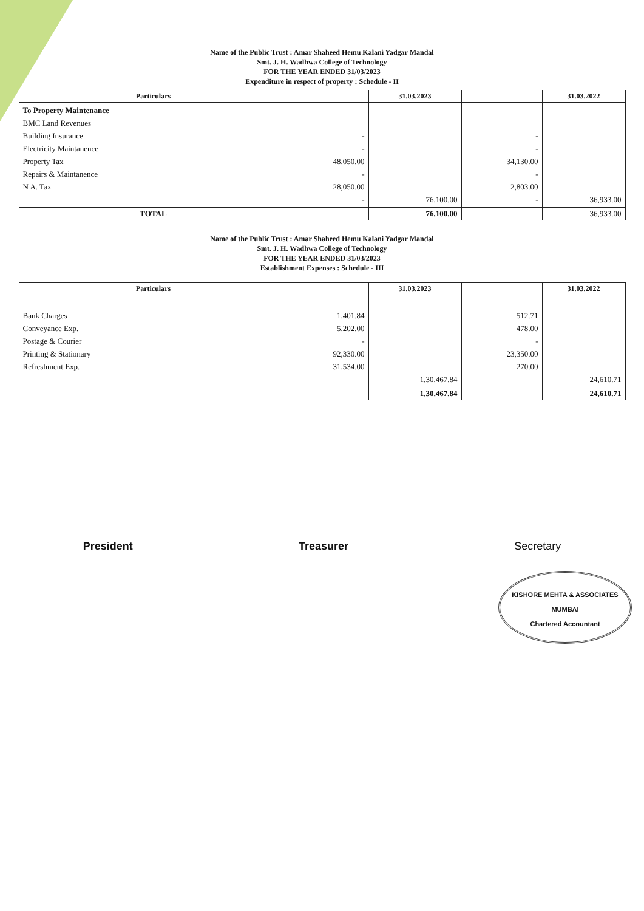Name of the Public Trust : Amar Shaheed Hemu Kalani Yadgar Mandal
Smt. J. H. Wadhwa College of Technology
FOR THE YEAR ENDED 31/03/2023
Expenditure in respect of property : Schedule - II
| Particulars | | 31.03.2023 | | 31.03.2022 |
| --- | --- | --- | --- | --- |
| To Property Maintenance BMC Land Revenues Building Insurance Electricity Maintanence Property Tax Repairs & Maintanence N A. Tax | - - 48,050.00 - 28,050.00 - | 76,100.00 | - - 34,130.00 - 2,803.00 - | 36,933.00 |
| TOTAL | | 76,100.00 | | 36,933.00 |
Name of the Public Trust : Amar Shaheed Hemu Kalani Yadgar Mandal
Smt. J. H. Wadhwa College of Technology
FOR THE YEAR ENDED 31/03/2023
Establishment Expenses : Schedule - III
| Particulars | | 31.03.2023 | | 31.03.2022 |
| --- | --- | --- | --- | --- |
| Bank Charges Conveyance Exp. Postage & Courier Printing & Stationary Refreshment Exp. | 1,401.84 5,202.00 - 92,330.00 31,534.00 | 1,30,467.84 | 512.71 478.00 - 23,350.00 270.00 | 24,610.71 |
| | | 1,30,467.84 | | 24,610.71 |
President Treasurer Secretary
KISHORE MEHTA & ASSOCIATES
MUMBAI
Chartered Accountant